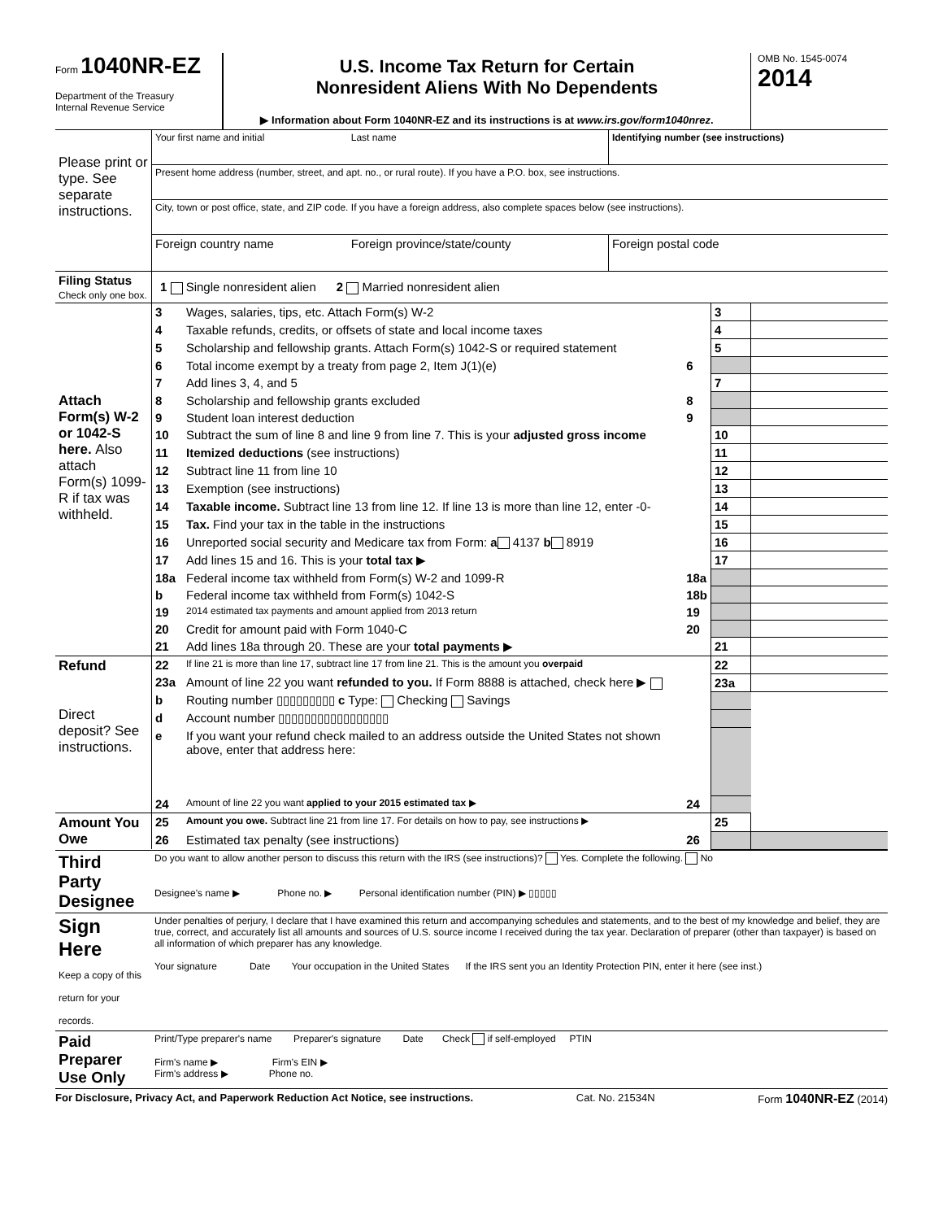Form 1040NR-EZ
Department of the Treasury
Internal Revenue Service
U.S. Income Tax Return for Certain
Nonresident Aliens With No Dependents
▶ Information about Form 1040NR-EZ and its instructions is at www.irs.gov/form1040nrez.
OMB No. 1545-0074
2014
| Please print or type. See separate instructions. | Your first name and initial | Last name | Identifying number (see instructions) |
| | Present home address (number, street, and apt. no., or rural route). If you have a P.O. box, see instructions. | | |
| | City, town or post office, state, and ZIP code. If you have a foreign address, also complete spaces below (see instructions). | | |
| | Foreign country name | Foreign province/state/county | Foreign postal code |
| Filing Status Check only one box. | 1 Single nonresident alien 2 Married nonresident alien | | |
| Attach Form(s) W-2 or 1042-S here. Also attach Form(s) 1099-R if tax was withheld. | 3 | Wages, salaries, tips, etc. Attach Form(s) W-2 | | 3 | |
| | 4 | Taxable refunds, credits, or offsets of state and local income taxes | | 4 | |
| | 5 | Scholarship and fellowship grants. Attach Form(s) 1042-S or required statement | | 5 | |
| | 6 | Total income exempt by a treaty from page 2, Item J(1)(e) | 6 | | |
| | 7 | Add lines 3, 4, and 5 | | 7 | |
| | 8 | Scholarship and fellowship grants excluded | 8 | | |
| | 9 | Student loan interest deduction | 9 | | |
| | 10 | Subtract the sum of line 8 and line 9 from line 7. This is your adjusted gross income | | 10 | |
| | 11 | Itemized deductions (see instructions) | | 11 | |
| | 12 | Subtract line 11 from line 10 | | 12 | |
| | 13 | Exemption (see instructions) | | 13 | |
| | 14 | Taxable income. Subtract line 13 from line 12. If line 13 is more than line 12, enter -0- | | 14 | |
| | 15 | Tax. Find your tax in the table in the instructions | | 15 | |
| | 16 | Unreported social security and Medicare tax from Form: a 4137 b 8919 | | 16 | |
| | 17 | Add lines 15 and 16. This is your total tax ▶ | | 17 | |
| | 18a | Federal income tax withheld from Form(s) W-2 and 1099-R | 18a | | |
| | b | Federal income tax withheld from Form(s) 1042-S | 18b | | |
| | 19 | 2014 estimated tax payments and amount applied from 2013 return | 19 | | |
| | 20 | Credit for amount paid with Form 1040-C | 20 | | |
| | 21 | Add lines 18a through 20. These are your total payments ▶ | | 21 | |
| Refund Direct deposit? See instructions. | 22 | If line 21 is more than line 17, subtract line 17 from line 21. This is the amount you overpaid | | 22 | |
| | 23a | Amount of line 22 you want refunded to you. If Form 8888 is attached, check here ▶ | | 23a | |
| | b | Routing number ▯▯▯▯▯▯▯▯▯ c Type: Checking Savings | | | |
| | d | Account number ▯▯▯▯▯▯▯▯▯▯▯▯▯▯▯▯▯ | | | |
| | e | If you want your refund check mailed to an address outside the United States not shown above, enter that address here: | | | |
| | 24 | Amount of line 22 you want applied to your 2015 estimated tax ▶ | 24 | | |
| Amount You Owe | 25 | Amount you owe. Subtract line 21 from line 17. For details on how to pay, see instructions ▶ | | 25 | |
| | 26 | Estimated tax penalty (see instructions) | 26 | | |
| Third Party Designee | Do you want to allow another person to discuss this return with the IRS (see instructions)? Yes. Complete the following. No Designee's name ▶ Phone no. ▶ Personal identification number (PIN) ▶ ▯▯▯▯▯ |
| Sign Here Keep a copy of this return for your records. | Under penalties of perjury, I declare that I have examined this return and accompanying schedules and statements, and to the best of my knowledge and belief, they are true, correct, and accurately list all amounts and sources of U.S. source income I received during the tax year. Declaration of preparer (other than taxpayer) is based on all information of which preparer has any knowledge. Your signature Date Your occupation in the United States If the IRS sent you an Identity Protection PIN, enter it here (see inst.) |
| Paid Preparer Use Only | Print/Type preparer's name Preparer's signature Date Check if self-employed PTIN Firm's name ▶ Firm's EIN ▶ Firm's address ▶ Phone no. |
For Disclosure, Privacy Act, and Paperwork Reduction Act Notice, see instructions. Cat. No. 21534N Form 1040NR-EZ (2014)